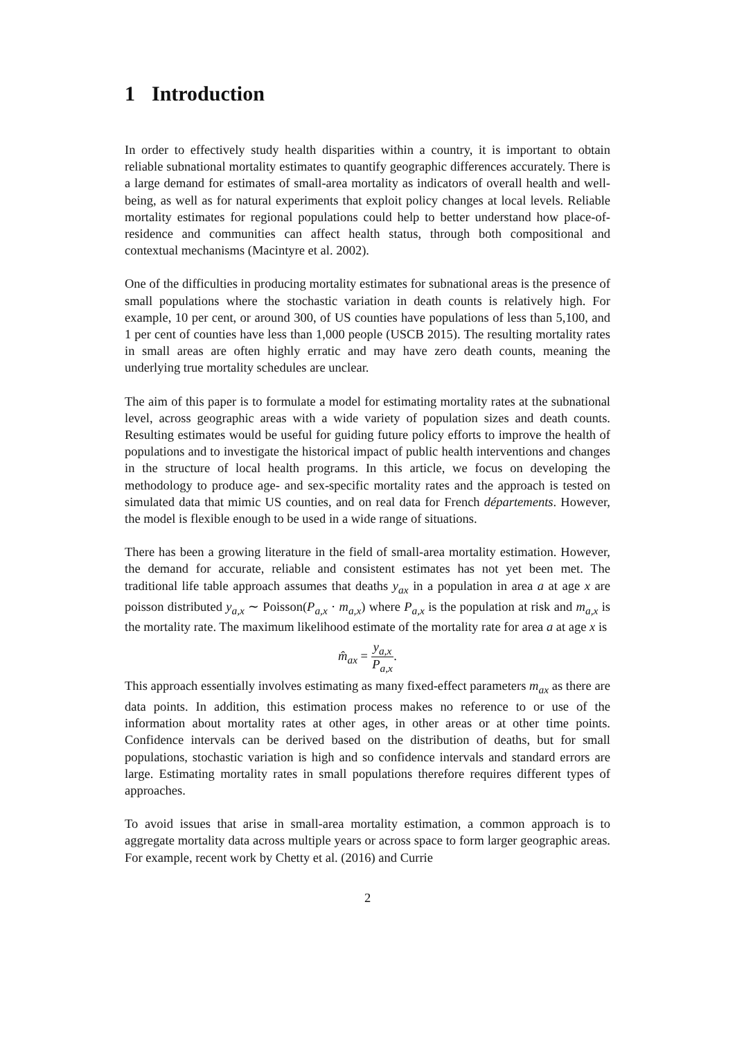1 Introduction
In order to effectively study health disparities within a country, it is important to obtain reliable subnational mortality estimates to quantify geographic differences accurately. There is a large demand for estimates of small-area mortality as indicators of overall health and well-being, as well as for natural experiments that exploit policy changes at local levels. Reliable mortality estimates for regional populations could help to better understand how place-of-residence and communities can affect health status, through both compositional and contextual mechanisms (Macintyre et al. 2002).
One of the difficulties in producing mortality estimates for subnational areas is the presence of small populations where the stochastic variation in death counts is relatively high. For example, 10 per cent, or around 300, of US counties have populations of less than 5,100, and 1 per cent of counties have less than 1,000 people (USCB 2015). The resulting mortality rates in small areas are often highly erratic and may have zero death counts, meaning the underlying true mortality schedules are unclear.
The aim of this paper is to formulate a model for estimating mortality rates at the subnational level, across geographic areas with a wide variety of population sizes and death counts. Resulting estimates would be useful for guiding future policy efforts to improve the health of populations and to investigate the historical impact of public health interventions and changes in the structure of local health programs. In this article, we focus on developing the methodology to produce age- and sex-specific mortality rates and the approach is tested on simulated data that mimic US counties, and on real data for French départements. However, the model is flexible enough to be used in a wide range of situations.
There has been a growing literature in the field of small-area mortality estimation. However, the demand for accurate, reliable and consistent estimates has not yet been met. The traditional life table approach assumes that deaths y<sub>ax</sub> in a population in area a at age x are poisson distributed y<sub>a,x</sub> ∼ Poisson(P<sub>a,x</sub> · m<sub>a,x</sub>) where P<sub>a,x</sub> is the population at risk and m<sub>a,x</sub> is the mortality rate. The maximum likelihood estimate of the mortality rate for area a at age x is
m̂<sub>ax</sub> = y<sub>a,x</sub> P<sub>a,x</sub>.
This approach essentially involves estimating as many fixed-effect parameters m<sub>ax</sub> as there are data points. In addition, this estimation process makes no reference to or use of the information about mortality rates at other ages, in other areas or at other time points. Confidence intervals can be derived based on the distribution of deaths, but for small populations, stochastic variation is high and so confidence intervals and standard errors are large. Estimating mortality rates in small populations therefore requires different types of approaches.
To avoid issues that arise in small-area mortality estimation, a common approach is to aggregate mortality data across multiple years or across space to form larger geographic areas. For example, recent work by Chetty et al. (2016) and Currie
2